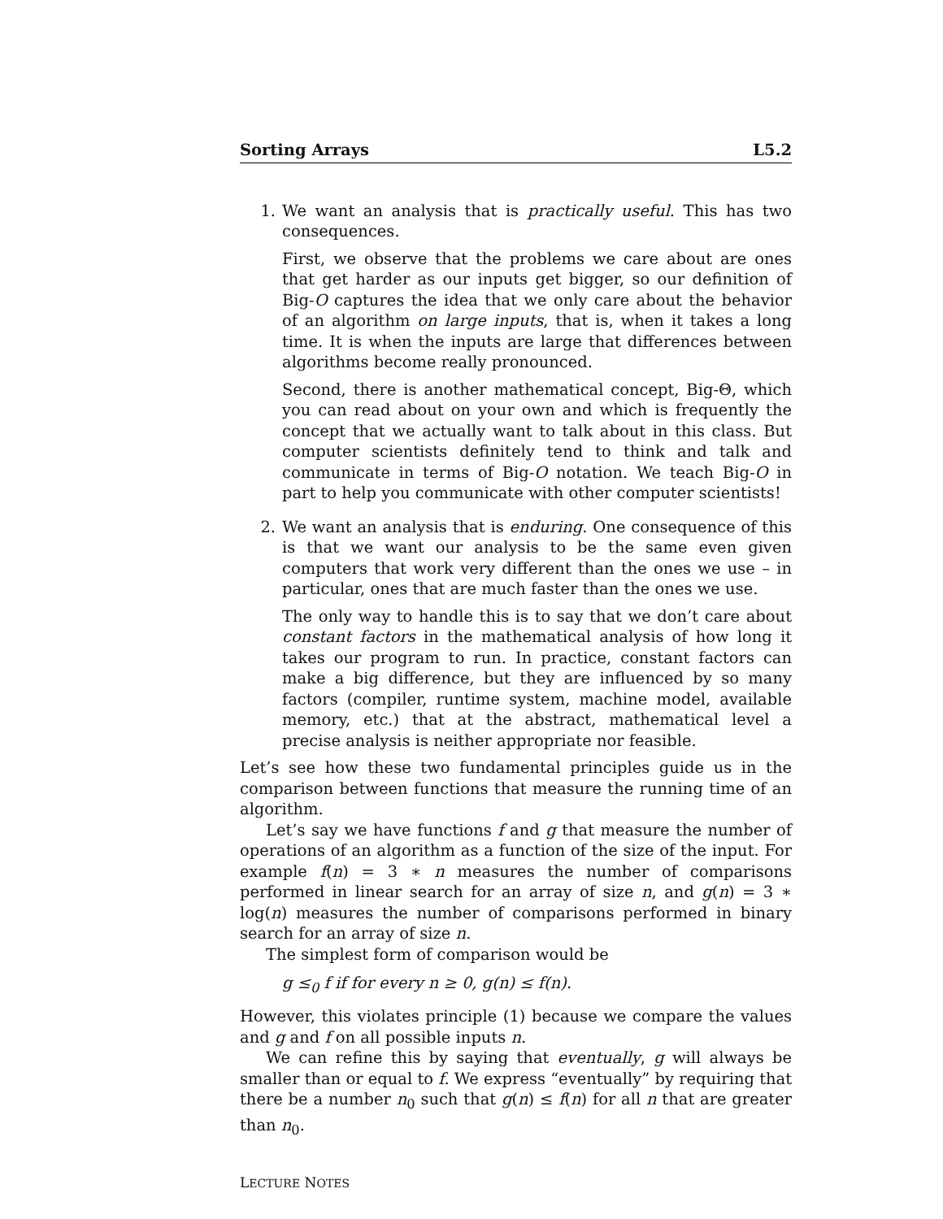Sorting Arrays L5.2
1. We want an analysis that is practically useful. This has two consequences.
First, we observe that the problems we care about are ones that get harder as our inputs get bigger, so our definition of Big-O captures the idea that we only care about the behavior of an algorithm on large inputs, that is, when it takes a long time. It is when the inputs are large that differences between algorithms become really pronounced.
Second, there is another mathematical concept, Big-Θ, which you can read about on your own and which is frequently the concept that we actually want to talk about in this class. But computer scientists definitely tend to think and talk and communicate in terms of Big-O notation. We teach Big-O in part to help you communicate with other computer scientists!
2. We want an analysis that is enduring. One consequence of this is that we want our analysis to be the same even given computers that work very different than the ones we use – in particular, ones that are much faster than the ones we use.
The only way to handle this is to say that we don’t care about constant factors in the mathematical analysis of how long it takes our program to run. In practice, constant factors can make a big difference, but they are influenced by so many factors (compiler, runtime system, machine model, available memory, etc.) that at the abstract, mathematical level a precise analysis is neither appropriate nor feasible.
Let’s see how these two fundamental principles guide us in the comparison between functions that measure the running time of an algorithm.
Let’s say we have functions f and g that measure the number of operations of an algorithm as a function of the size of the input. For example f(n) = 3 ∗ n measures the number of comparisons performed in linear search for an array of size n, and g(n) = 3 ∗ log(n) measures the number of comparisons performed in binary search for an array of size n.
The simplest form of comparison would be
g ≤<sub>0</sub> f if for every n ≥ 0, g(n) ≤ f(n).
However, this violates principle (1) because we compare the values and g and f on all possible inputs n.
We can refine this by saying that eventually, g will always be smaller than or equal to f. We express “eventually” by requiring that there be a number n<sub>0</sub> such that g(n) ≤ f(n) for all n that are greater than n<sub>0</sub>.
LECTURE NOTES